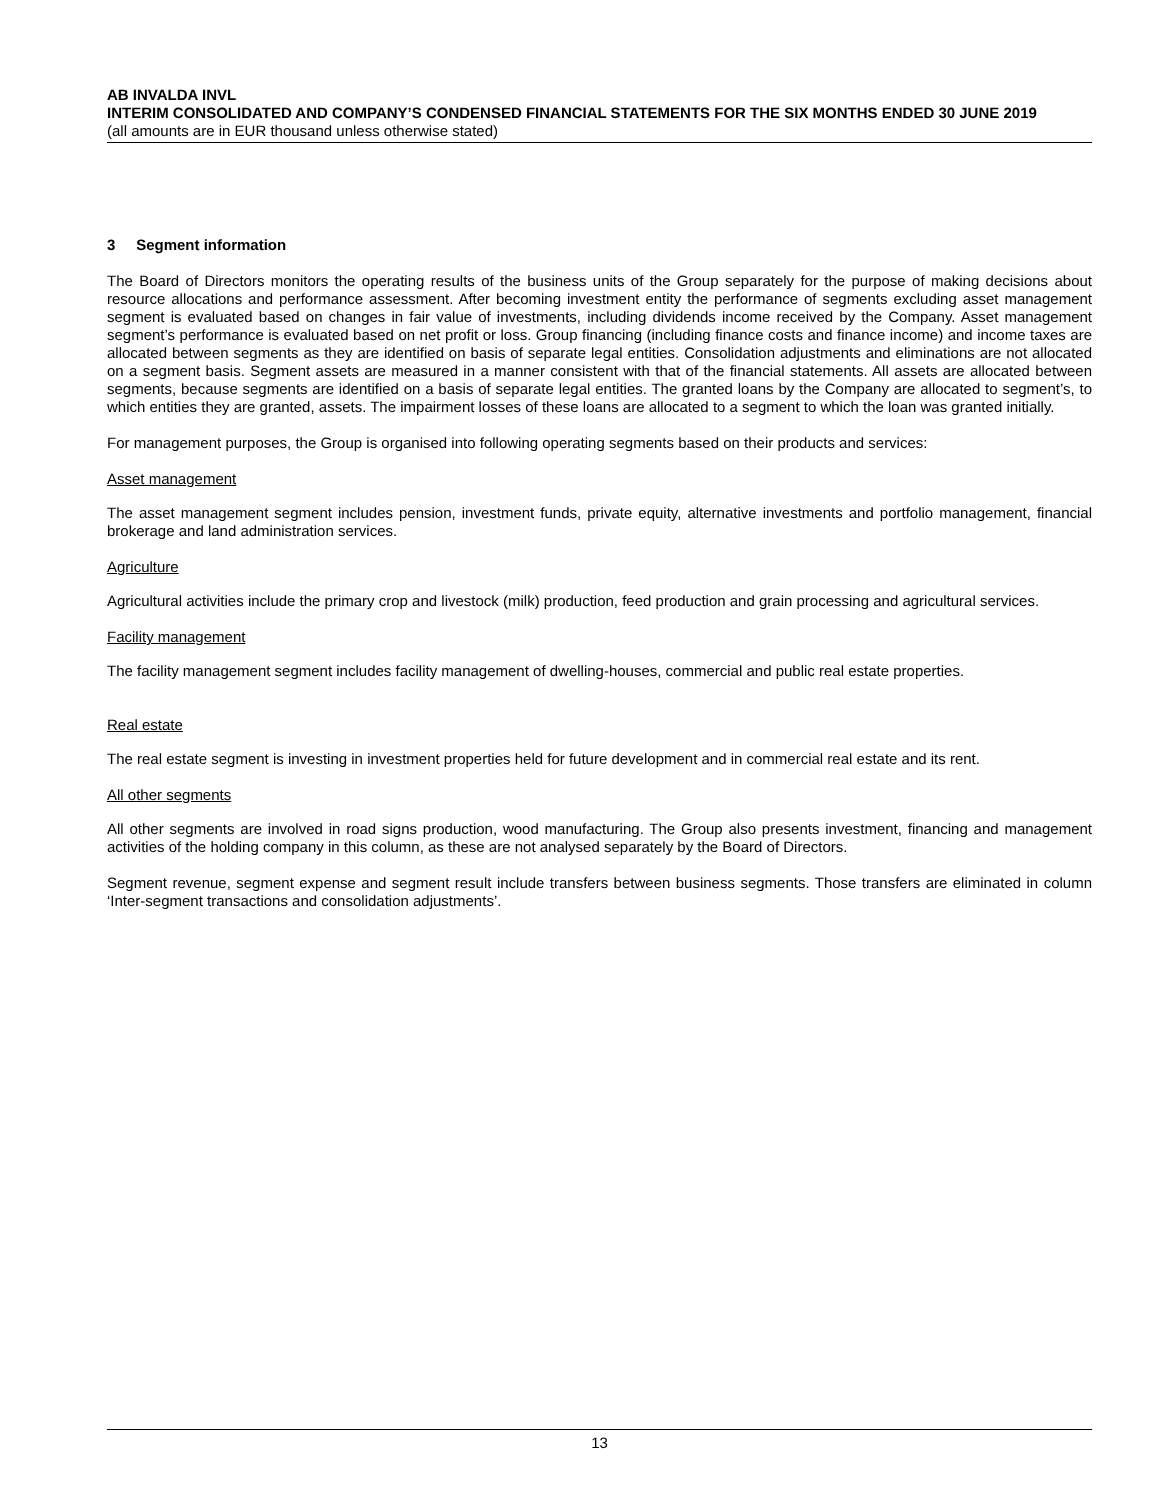AB INVALDA INVL
INTERIM CONSOLIDATED AND COMPANY’S CONDENSED FINANCIAL STATEMENTS FOR THE SIX MONTHS ENDED 30 JUNE 2019
(all amounts are in EUR thousand unless otherwise stated)
3 Segment information
The Board of Directors monitors the operating results of the business units of the Group separately for the purpose of making decisions about resource allocations and performance assessment. After becoming investment entity the performance of segments excluding asset management segment is evaluated based on changes in fair value of investments, including dividends income received by the Company. Asset management segment’s performance is evaluated based on net profit or loss. Group financing (including finance costs and finance income) and income taxes are allocated between segments as they are identified on basis of separate legal entities. Consolidation adjustments and eliminations are not allocated on a segment basis. Segment assets are measured in a manner consistent with that of the financial statements. All assets are allocated between segments, because segments are identified on a basis of separate legal entities. The granted loans by the Company are allocated to segment’s, to which entities they are granted, assets. The impairment losses of these loans are allocated to a segment to which the loan was granted initially.
For management purposes, the Group is organised into following operating segments based on their products and services:
Asset management
The asset management segment includes pension, investment funds, private equity, alternative investments and portfolio management, financial brokerage and land administration services.
Agriculture
Agricultural activities include the primary crop and livestock (milk) production, feed production and grain processing and agricultural services.
Facility management
The facility management segment includes facility management of dwelling-houses, commercial and public real estate properties.
Real estate
The real estate segment is investing in investment properties held for future development and in commercial real estate and its rent.
All other segments
All other segments are involved in road signs production, wood manufacturing. The Group also presents investment, financing and management activities of the holding company in this column, as these are not analysed separately by the Board of Directors.
Segment revenue, segment expense and segment result include transfers between business segments. Those transfers are eliminated in column ‘Inter-segment transactions and consolidation adjustments’.
13